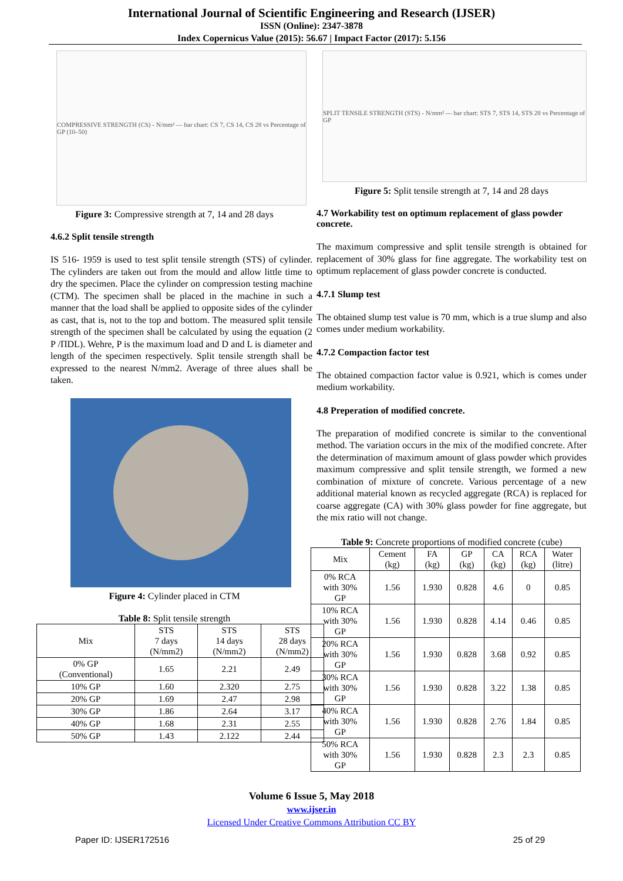International Journal of Scientific Engineering and Research (IJSER)
ISSN (Online): 2347-3878
Index Copernicus Value (2015): 56.67 | Impact Factor (2017): 5.156
COMPRESSIVE STRENGTH (CS) - N/mm² — bar chart: CS 7, CS 14, CS 28 vs Percentage of GP (10–50)
Figure 3: Compressive strength at 7, 14 and 28 days
4.6.2 Split tensile strength
IS 516- 1959 is used to test split tensile strength (STS) of cylinder. The cylinders are taken out from the mould and allow little time to dry the specimen. Place the cylinder on compression testing machine (CTM). The specimen shall be placed in the machine in such a manner that the load shall be applied to opposite sides of the cylinder as cast, that is, not to the top and bottom. The measured split tensile strength of the specimen shall be calculated by using the equation (2 P /ΠDL). Wehre, P is the maximum load and D and L is diameter and length of the specimen respectively. Split tensile strength shall be expressed to the nearest N/mm2. Average of three alues shall be taken.
Figure 4: Cylinder placed in CTM
Table 8: Split tensile strength
| Mix | STS 7 days (N/mm2) | STS 14 days (N/mm2) | STS 28 days (N/mm2) |
| --- | --- | --- | --- |
| 0% GP (Conventional) | 1.65 | 2.21 | 2.49 |
| 10% GP | 1.60 | 2.320 | 2.75 |
| 20% GP | 1.69 | 2.47 | 2.98 |
| 30% GP | 1.86 | 2.64 | 3.17 |
| 40% GP | 1.68 | 2.31 | 2.55 |
| 50% GP | 1.43 | 2.122 | 2.44 |
SPLIT TENSILE STRENGTH (STS) - N/mm² — bar chart: STS 7, STS 14, STS 28 vs Percentage of GP
Figure 5: Split tensile strength at 7, 14 and 28 days
4.7 Workability test on optimum replacement of glass powder concrete.
The maximum compressive and split tensile strength is obtained for replacement of 30% glass for fine aggregate. The workability test on optimum replacement of glass powder concrete is conducted.
4.7.1 Slump test
The obtained slump test value is 70 mm, which is a true slump and also comes under medium workability.
4.7.2 Compaction factor test
The obtained compaction factor value is 0.921, which is comes under medium workability.
4.8 Preperation of modified concrete.
The preparation of modified concrete is similar to the conventional method. The variation occurs in the mix of the modified concrete. After the determination of maximum amount of glass powder which provides maximum compressive and split tensile strength, we formed a new combination of mixture of concrete. Various percentage of a new additional material known as recycled aggregate (RCA) is replaced for coarse aggregate (CA) with 30% glass powder for fine aggregate, but the mix ratio will not change.
Table 9: Concrete proportions of modified concrete (cube)
| Mix | Cement (kg) | FA (kg) | GP (kg) | CA (kg) | RCA (kg) | Water (litre) |
| --- | --- | --- | --- | --- | --- | --- |
| 0% RCA with 30% GP | 1.56 | 1.930 | 0.828 | 4.6 | 0 | 0.85 |
| 10% RCA with 30% GP | 1.56 | 1.930 | 0.828 | 4.14 | 0.46 | 0.85 |
| 20% RCA with 30% GP | 1.56 | 1.930 | 0.828 | 3.68 | 0.92 | 0.85 |
| 30% RCA with 30% GP | 1.56 | 1.930 | 0.828 | 3.22 | 1.38 | 0.85 |
| 40% RCA with 30% GP | 1.56 | 1.930 | 0.828 | 2.76 | 1.84 | 0.85 |
| 50% RCA with 30% GP | 1.56 | 1.930 | 0.828 | 2.3 | 2.3 | 0.85 |
Volume 6 Issue 5, May 2018
www.ijser.in
Licensed Under Creative Commons Attribution CC BY
Paper ID: IJSER172516 25 of 29